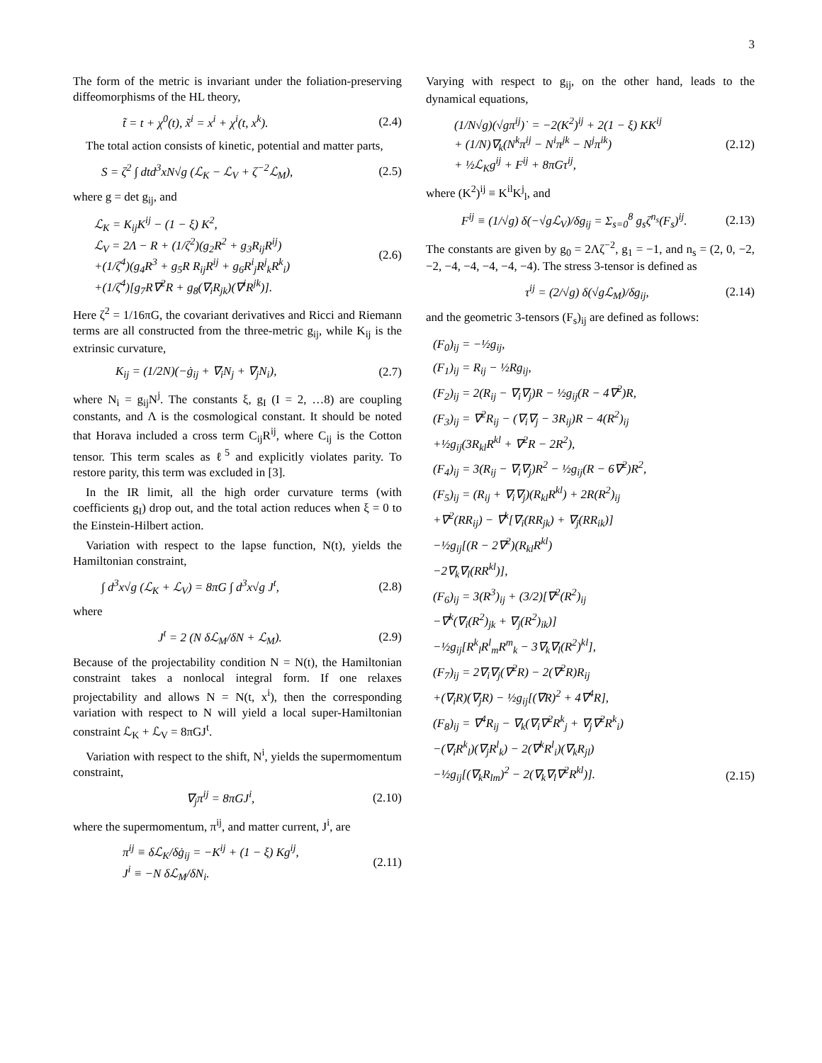3
The form of the metric is invariant under the foliation-preserving diffeomorphisms of the HL theory,
t̃ = t + χ<sup>0</sup>(t), x̃<sup>i</sup> = x<sup>i</sup> + χ<sup>i</sup>(t, x<sup>k</sup>). (2.4)
The total action consists of kinetic, potential and matter parts,
S = ζ<sup>2</sup> ∫ dtd<sup>3</sup>xN√g (ℒ<sub>K</sub> − ℒ<sub>V</sub> + ζ<sup>−2</sup>ℒ<sub>M</sub>), (2.5)
where g = det g<sub>ij</sub>, and
ℒ<sub>K</sub> = K<sub>ij</sub>K<sup>ij</sup> − (1 − ξ) K<sup>2</sup>,
ℒ<sub>V</sub> = 2Λ − R + (1/ζ<sup>2</sup>)(g<sub>2</sub>R<sup>2</sup> + g<sub>3</sub>R<sub>ij</sub>R<sup>ij</sup>)
+(1/ζ<sup>4</sup>)(g<sub>4</sub>R<sup>3</sup> + g<sub>5</sub>R R<sub>ij</sub>R<sup>ij</sup> + g<sub>6</sub>R<sup>i</sup><sub>j</sub>R<sup>j</sup><sub>k</sub>R<sup>k</sup><sub>i</sub>)
+(1/ζ<sup>4</sup>)[g<sub>7</sub>R∇<sup>2</sup>R + g<sub>8</sub>(∇<sub>i</sub>R<sub>jk</sub>)(∇<sup>i</sup>R<sup>jk</sup>)]. (2.6)
Here ζ<sup>2</sup> = 1/16πG, the covariant derivatives and Ricci and Riemann terms are all constructed from the three-metric g<sub>ij</sub>, while K<sub>ij</sub> is the extrinsic curvature,
K<sub>ij</sub> = (1/2N)(−ġ<sub>ij</sub> + ∇<sub>i</sub>N<sub>j</sub> + ∇<sub>j</sub>N<sub>i</sub>), (2.7)
where N<sub>i</sub> = g<sub>ij</sub>N<sup>j</sup>. The constants ξ, g<sub>I</sub> (I = 2, …8) are coupling constants, and Λ is the cosmological constant. It should be noted that Horava included a cross term C<sub>ij</sub>R<sup>ij</sup>, where C<sub>ij</sub> is the Cotton tensor. This term scales as ℓ<sup>5</sup> and explicitly violates parity. To restore parity, this term was excluded in [3].
In the IR limit, all the high order curvature terms (with coefficients g<sub>I</sub>) drop out, and the total action reduces when ξ = 0 to the Einstein-Hilbert action.
Variation with respect to the lapse function, N(t), yields the Hamiltonian constraint,
∫ d<sup>3</sup>x√g (ℒ<sub>K</sub> + ℒ<sub>V</sub>) = 8πG ∫ d<sup>3</sup>x√g J<sup>t</sup>, (2.8)
where
J<sup>t</sup> = 2 (N δℒ<sub>M</sub>/δN + ℒ<sub>M</sub>). (2.9)
Because of the projectability condition N = N(t), the Hamiltonian constraint takes a nonlocal integral form. If one relaxes projectability and allows N = N(t, x<sup>i</sup>), then the corresponding variation with respect to N will yield a local super-Hamiltonian constraint ℒ<sub>K</sub> + ℒ<sub>V</sub> = 8πGJ<sup>t</sup>.
Variation with respect to the shift, N<sup>i</sup>, yields the supermomentum constraint,
∇<sub>j</sub>π<sup>ij</sup> = 8πGJ<sup>i</sup>, (2.10)
where the supermomentum, π<sup>ij</sup>, and matter current, J<sup>i</sup>, are
π<sup>ij</sup> ≡ δℒ<sub>K</sub>/δġ<sub>ij</sub> = −K<sup>ij</sup> + (1 − ξ) Kg<sup>ij</sup>,
J<sup>i</sup> ≡ −N δℒ<sub>M</sub>/δN<sub>i</sub>. (2.11)
Varying with respect to g<sub>ij</sub>, on the other hand, leads to the dynamical equations,
(1/N√g)(√gπ<sup>ij</sup>)˙ = −2(K<sup>2</sup>)<sup>ij</sup> + 2(1 − ξ) KK<sup>ij</sup>
+ (1/N)∇<sub>k</sub>(N<sup>k</sup>π<sup>ij</sup> − N<sup>i</sup>π<sup>jk</sup> − N<sup>j</sup>π<sup>ik</sup>)
+ ½ℒ<sub>K</sub>g<sup>ij</sup> + F<sup>ij</sup> + 8πGτ<sup>ij</sup>, (2.12)
where (K<sup>2</sup>)<sup>ij</sup> ≡ K<sup>il</sup>K<sup>j</sup><sub>l</sub>, and
F<sup>ij</sup> ≡ (1/√g) δ(−√gℒ<sub>V</sub>)/δg<sub>ij</sub> = Σ<sub>s=0</sub><sup>8</sup> g<sub>s</sub>ζ<sup>n<sub>s</sub></sup>(F<sub>s</sub>)<sup>ij</sup>. (2.13)
The constants are given by g<sub>0</sub> = 2Λζ<sup>−2</sup>, g<sub>1</sub> = −1, and n<sub>s</sub> = (2, 0, −2, −2, −4, −4, −4, −4, −4). The stress 3-tensor is defined as
τ<sup>ij</sup> = (2/√g) δ(√gℒ<sub>M</sub>)/δg<sub>ij</sub>, (2.14)
and the geometric 3-tensors (F<sub>s</sub>)<sub>ij</sub> are defined as follows:
(F<sub>0</sub>)<sub>ij</sub> = −½g<sub>ij</sub>,
(F<sub>1</sub>)<sub>ij</sub> = R<sub>ij</sub> − ½Rg<sub>ij</sub>,
(F<sub>2</sub>)<sub>ij</sub> = 2(R<sub>ij</sub> − ∇<sub>i</sub>∇<sub>j</sub>)R − ½g<sub>ij</sub>(R − 4∇<sup>2</sup>)R,
(F<sub>3</sub>)<sub>ij</sub> = ∇<sup>2</sup>R<sub>ij</sub> − (∇<sub>i</sub>∇<sub>j</sub> − 3R<sub>ij</sub>)R − 4(R<sup>2</sup>)<sub>ij</sub>
+½g<sub>ij</sub>(3R<sub>kl</sub>R<sup>kl</sup> + ∇<sup>2</sup>R − 2R<sup>2</sup>),
(F<sub>4</sub>)<sub>ij</sub> = 3(R<sub>ij</sub> − ∇<sub>i</sub>∇<sub>j</sub>)R<sup>2</sup> − ½g<sub>ij</sub>(R − 6∇<sup>2</sup>)R<sup>2</sup>,
(F<sub>5</sub>)<sub>ij</sub> = (R<sub>ij</sub> + ∇<sub>i</sub>∇<sub>j</sub>)(R<sub>kl</sub>R<sup>kl</sup>) + 2R(R<sup>2</sup>)<sub>ij</sub>
+∇<sup>2</sup>(RR<sub>ij</sub>) − ∇<sup>k</sup>[∇<sub>i</sub>(RR<sub>jk</sub>) + ∇<sub>j</sub>(RR<sub>ik</sub>)]
−½g<sub>ij</sub>[(R − 2∇<sup>2</sup>)(R<sub>kl</sub>R<sup>kl</sup>)
−2∇<sub>k</sub>∇<sub>l</sub>(RR<sup>kl</sup>)],
(F<sub>6</sub>)<sub>ij</sub> = 3(R<sup>3</sup>)<sub>ij</sub> + (3/2)[∇<sup>2</sup>(R<sup>2</sup>)<sub>ij</sub>
−∇<sup>k</sup>(∇<sub>i</sub>(R<sup>2</sup>)<sub>jk</sub> + ∇<sub>j</sub>(R<sup>2</sup>)<sub>ik</sub>)]
−½g<sub>ij</sub>[R<sup>k</sup><sub>l</sub>R<sup>l</sup><sub>m</sub>R<sup>m</sup><sub>k</sub> − 3∇<sub>k</sub>∇<sub>l</sub>(R<sup>2</sup>)<sup>kl</sup>],
(F<sub>7</sub>)<sub>ij</sub> = 2∇<sub>i</sub>∇<sub>j</sub>(∇<sup>2</sup>R) − 2(∇<sup>2</sup>R)R<sub>ij</sub>
+(∇<sub>i</sub>R)(∇<sub>j</sub>R) − ½g<sub>ij</sub>[(∇R)<sup>2</sup> + 4∇<sup>4</sup>R],
(F<sub>8</sub>)<sub>ij</sub> = ∇<sup>4</sup>R<sub>ij</sub> − ∇<sub>k</sub>(∇<sub>i</sub>∇<sup>2</sup>R<sup>k</sup><sub>j</sub> + ∇<sub>j</sub>∇<sup>2</sup>R<sup>k</sup><sub>i</sub>)
−(∇<sub>i</sub>R<sup>k</sup><sub>l</sub>)(∇<sub>j</sub>R<sup>l</sup><sub>k</sub>) − 2(∇<sup>k</sup>R<sup>l</sup><sub>i</sub>)(∇<sub>k</sub>R<sub>jl</sub>)
−½g<sub>ij</sub>[(∇<sub>k</sub>R<sub>lm</sub>)<sup>2</sup> − 2(∇<sub>k</sub>∇<sub>l</sub>∇<sup>2</sup>R<sup>kl</sup>)]. (2.15)